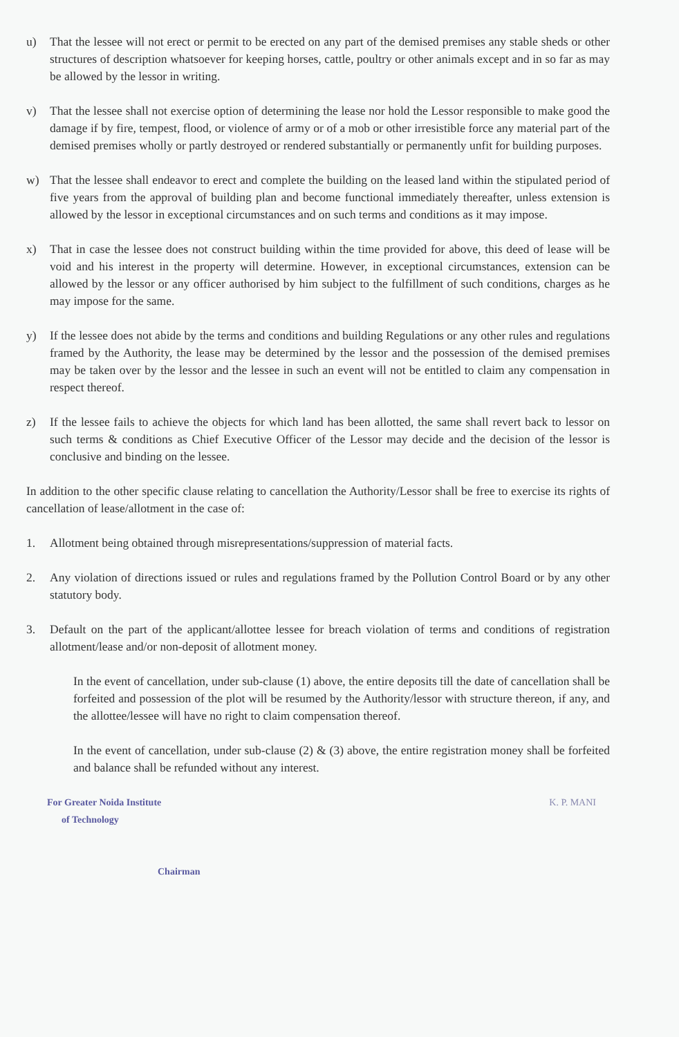u) That the lessee will not erect or permit to be erected on any part of the demised premises any stable sheds or other structures of description whatsoever for keeping horses, cattle, poultry or other animals except and in so far as may be allowed by the lessor in writing.
v) That the lessee shall not exercise option of determining the lease nor hold the Lessor responsible to make good the damage if by fire, tempest, flood, or violence of army or of a mob or other irresistible force any material part of the demised premises wholly or partly destroyed or rendered substantially or permanently unfit for building purposes.
w) That the lessee shall endeavor to erect and complete the building on the leased land within the stipulated period of five years from the approval of building plan and become functional immediately thereafter, unless extension is allowed by the lessor in exceptional circumstances and on such terms and conditions as it may impose.
x) That in case the lessee does not construct building within the time provided for above, this deed of lease will be void and his interest in the property will determine. However, in exceptional circumstances, extension can be allowed by the lessor or any officer authorised by him subject to the fulfillment of such conditions, charges as he may impose for the same.
y) If the lessee does not abide by the terms and conditions and building Regulations or any other rules and regulations framed by the Authority, the lease may be determined by the lessor and the possession of the demised premises may be taken over by the lessor and the lessee in such an event will not be entitled to claim any compensation in respect thereof.
z) If the lessee fails to achieve the objects for which land has been allotted, the same shall revert back to lessor on such terms & conditions as Chief Executive Officer of the Lessor may decide and the decision of the lessor is conclusive and binding on the lessee.
In addition to the other specific clause relating to cancellation the Authority/Lessor shall be free to exercise its rights of cancellation of lease/allotment in the case of:
1. Allotment being obtained through misrepresentations/suppression of material facts.
2. Any violation of directions issued or rules and regulations framed by the Pollution Control Board or by any other statutory body.
3. Default on the part of the applicant/allottee lessee for breach violation of terms and conditions of registration allotment/lease and/or non-deposit of allotment money.
In the event of cancellation, under sub-clause (1) above, the entire deposits till the date of cancellation shall be forfeited and possession of the plot will be resumed by the Authority/lessor with structure thereon, if any, and the allottee/lessee will have no right to claim compensation thereof.
In the event of cancellation, under sub-clause (2) & (3) above, the entire registration money shall be forfeited and balance shall be refunded without any interest.
For Greater Noida Institute
of Technology
Chairman
K. P. MANI